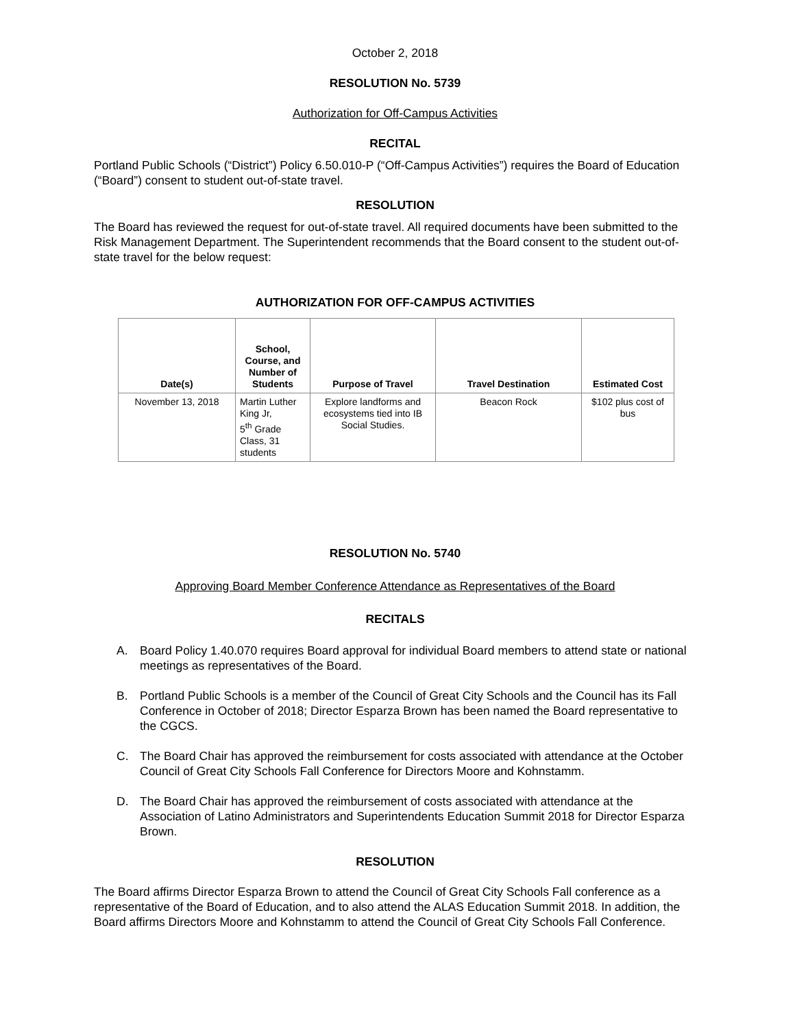October 2, 2018
RESOLUTION No. 5739
Authorization for Off-Campus Activities
RECITAL
Portland Public Schools (“District”) Policy 6.50.010-P (“Off-Campus Activities”) requires the Board of Education (“Board”) consent to student out-of-state travel.
RESOLUTION
The Board has reviewed the request for out-of-state travel. All required documents have been submitted to the Risk Management Department. The Superintendent recommends that the Board consent to the student out-of-state travel for the below request:
AUTHORIZATION FOR OFF-CAMPUS ACTIVITIES
| Date(s) | School, Course, and Number of Students | Purpose of Travel | Travel Destination | Estimated Cost |
| --- | --- | --- | --- | --- |
| November 13, 2018 | Martin Luther King Jr, 5<sup>th</sup> Grade Class, 31 students | Explore landforms and ecosystems tied into IB Social Studies. | Beacon Rock | $102 plus cost of bus |
RESOLUTION No. 5740
Approving Board Member Conference Attendance as Representatives of the Board
RECITALS
A. Board Policy 1.40.070 requires Board approval for individual Board members to attend state or national meetings as representatives of the Board.
B. Portland Public Schools is a member of the Council of Great City Schools and the Council has its Fall Conference in October of 2018; Director Esparza Brown has been named the Board representative to the CGCS.
C. The Board Chair has approved the reimbursement for costs associated with attendance at the October Council of Great City Schools Fall Conference for Directors Moore and Kohnstamm.
D. The Board Chair has approved the reimbursement of costs associated with attendance at the Association of Latino Administrators and Superintendents Education Summit 2018 for Director Esparza Brown.
RESOLUTION
The Board affirms Director Esparza Brown to attend the Council of Great City Schools Fall conference as a representative of the Board of Education, and to also attend the ALAS Education Summit 2018. In addition, the Board affirms Directors Moore and Kohnstamm to attend the Council of Great City Schools Fall Conference.